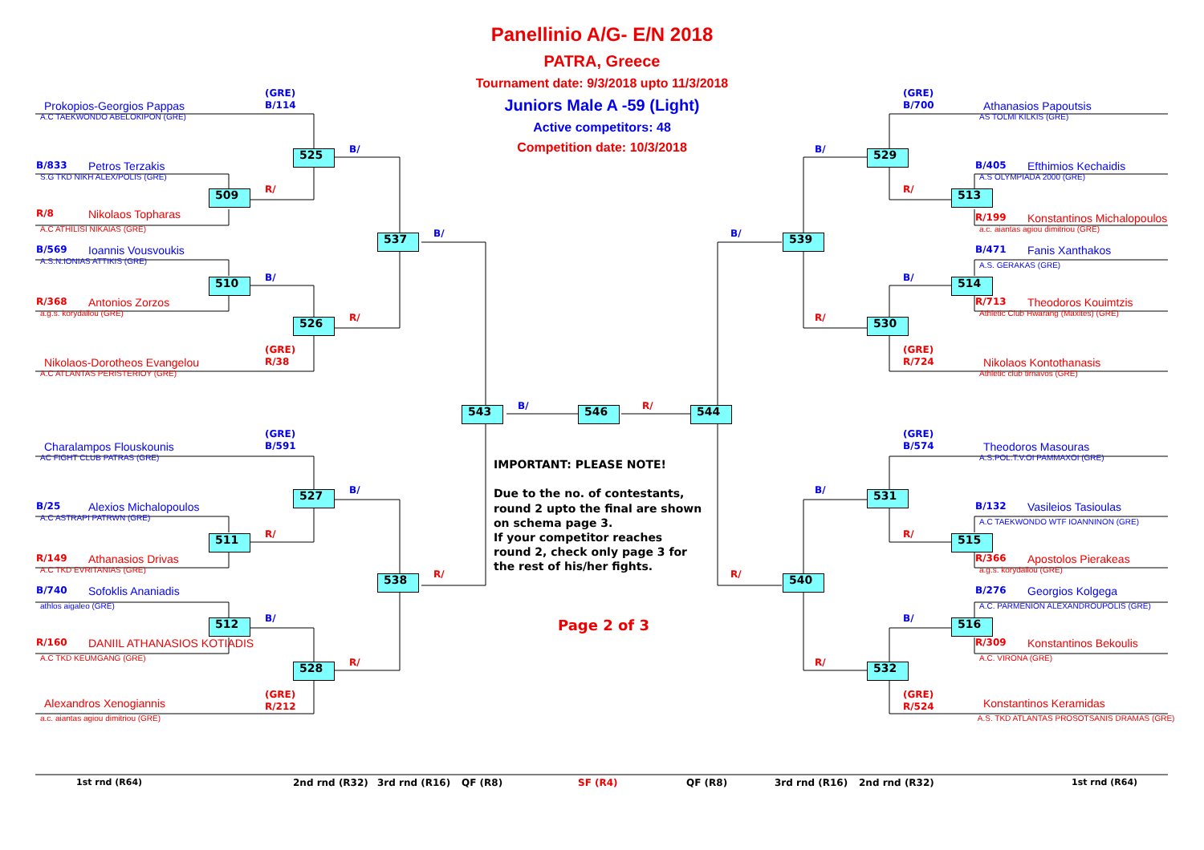Panellinio A/G- E/N 2018
PATRA, Greece
Tournament date: 9/3/2018 upto 11/3/2018
Juniors Male A -59 (Light)
Active competitors: 48
Competition date: 10/3/2018
(GRE)
B/114
Prokopios-Georgios Pappas
A.C TAEKWONDO ABELOKIPON (GRE)
525
B/
B/833
Petros Terzakis
S.G TKD NIKH ALEX/POLIS (GRE)
509
R/
R/8
Nikolaos Topharas
A.C ATHILISI NIKAIAS (GRE)
537
B/
B/569
Ioannis Vousvoukis
A.S.N.IONIAS ATTIKIS (GRE)
510
B/
R/368
Antonios Zorzos
a.g.s. korydallou (GRE)
526
R/
(GRE)
R/38
Nikolaos-Dorotheos Evangelou
A.C ATLANTAS PERISTERIOY (GRE)
(GRE)
B/700
Athanasios Papoutsis
AS TOLMI KILKIS (GRE)
529
B/
B/405
Efthimios Kechaidis
A.S OLYMPIADA 2000 (GRE)
513
R/
R/199
Konstantinos Michalopoulos
a.c. aiantas agiou dimitriou (GRE)
539
B/
B/471
Fanis Xanthakos
A.S. GERAKAS (GRE)
514
B/
R/713
Theodoros Kouimtzis
Athletic Club Hwarang (Maxites) (GRE)
530
R/
(GRE)
R/724
Nikolaos Kontothanasis
Athletic club tirnavos (GRE)
543
B/
546
R/
544
(GRE)
B/591
Charalampos Flouskounis
AC FIGHT CLUB PATRAS (GRE)
527
B/
B/25
Alexios Michalopoulos
A.C ASTRAPI PATRWN (GRE)
511
R/
R/149
Athanasios Drivas
A.C TKD EVRITANIAS (GRE)
538
R/
B/740
Sofoklis Ananiadis
athlos aigaleo (GRE)
512
B/
R/160
DANIIL ATHANASIOS KOTIADIS
A.C TKD KEUMGANG (GRE)
528
R/
(GRE)
R/212
Alexandros Xenogiannis
a.c. aiantas agiou dimitriou (GRE)
IMPORTANT: PLEASE NOTE!
Due to the no. of contestants, round 2 upto the final are shown on schema page 3.
If your competitor reaches round 2, check only page 3 for the rest of his/her fights.
Page 2 of 3
(GRE)
B/574
Theodoros Masouras
A.S.POL.T.V.OI PAMMAXOI (GRE)
531
B/
B/132
Vasileios Tasioulas
A.C TAEKWONDO WTF IOANNINON (GRE)
515
R/
R/366
Apostolos Pierakeas
a.g.s. korydallou (GRE)
540
R/
B/276
Georgios Kolgega
A.C. PARMENION ALEXANDROUPOLIS (GRE)
516
B/
R/309
Konstantinos Bekoulis
A.C. VIRONA (GRE)
532
R/
(GRE)
R/524
Konstantinos Keramidas
A.S. TKD ATLANTAS PROSOTSANIS DRAMAS (GRE)
1st rnd (R64)
2nd rnd (R32)
3rd rnd (R16)
QF (R8)
SF (R4)
QF (R8)
3rd rnd (R16)
2nd rnd (R32)
1st rnd (R64)